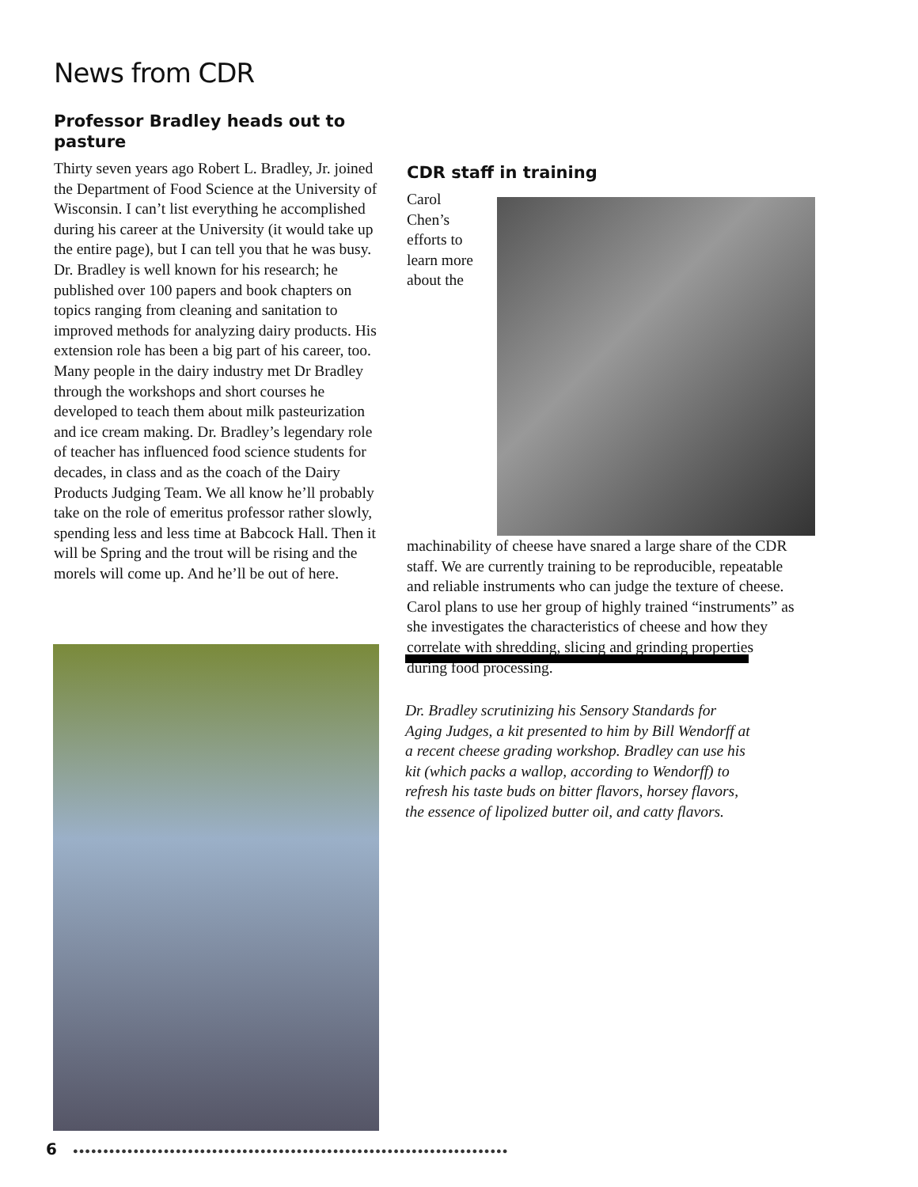News from CDR
Professor Bradley heads out to pasture
Thirty seven years ago Robert L. Bradley, Jr. joined the Department of Food Science at the University of Wisconsin. I can’t list everything he accomplished during his career at the University (it would take up the entire page), but I can tell you that he was busy. Dr. Bradley is well known for his research; he published over 100 papers and book chapters on topics ranging from cleaning and sanitation to improved methods for analyzing dairy products. His extension role has been a big part of his career, too. Many people in the dairy industry met Dr Bradley through the workshops and short courses he developed to teach them about milk pasteurization and ice cream making. Dr. Bradley’s legendary role of teacher has influenced food science students for decades, in class and as the coach of the Dairy Products Judging Team. We all know he’ll probably take on the role of emeritus professor rather slowly, spending less and less time at Babcock Hall. Then it will be Spring and the trout will be rising and the morels will come up. And he’ll be out of here.
CDR staff in training
Carol Chen’s efforts to learn more about the machinability of cheese have snared a large share of the CDR staff. We are currently training to be reproducible, repeatable and reliable instruments who can judge the texture of cheese. Carol plans to use her group of highly trained “instruments” as she investigates the characteristics of cheese and how they correlate with shredding, slicing and grinding properties during food processing.
Dr. Bradley scrutinizing his Sensory Standards for Aging Judges, a kit presented to him by Bill Wendorff at a recent cheese grading workshop. Bradley can use his kit (which packs a wallop, according to Wendorff) to refresh his taste buds on bitter flavors, horsey flavors, the essence of lipolized butter oil, and catty flavors.
6
●●●●●●●●●●●●●●●●●●●●●●●●●●●●●●●●●●●●●●●●●●●●●●●●●●●●●●●●●●●●●●●●●●●●●●●●